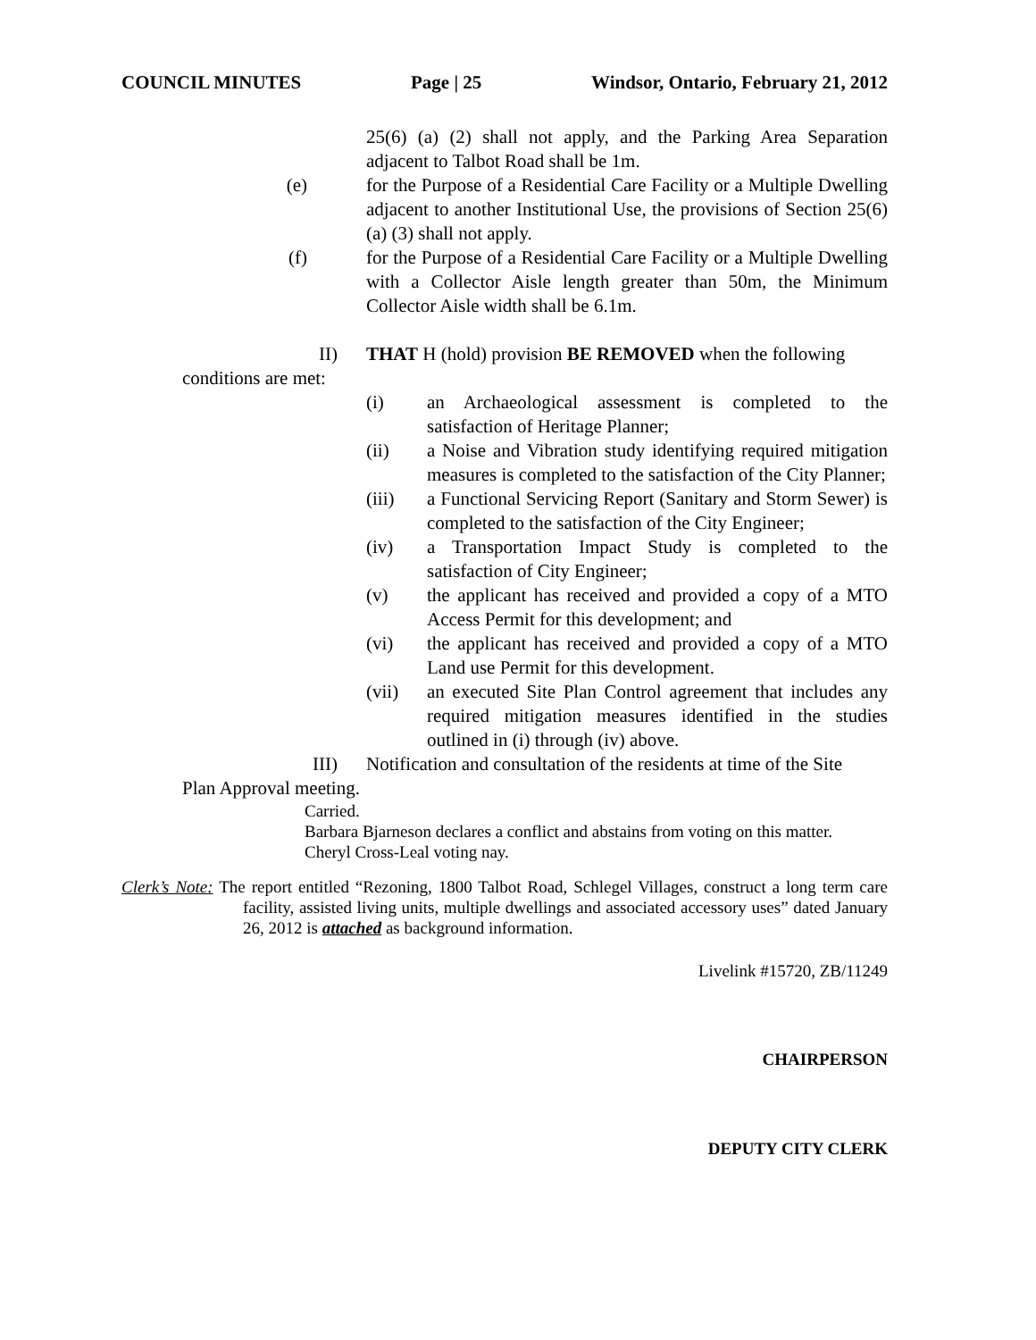COUNCIL MINUTES Page | 25 Windsor, Ontario, February 21, 2012
25(6) (a) (2) shall not apply, and the Parking Area Separation adjacent to Talbot Road shall be 1m.
(e) for the Purpose of a Residential Care Facility or a Multiple Dwelling adjacent to another Institutional Use, the provisions of Section 25(6) (a) (3) shall not apply.
(f) for the Purpose of a Residential Care Facility or a Multiple Dwelling with a Collector Aisle length greater than 50m, the Minimum Collector Aisle width shall be 6.1m.
II) THAT H (hold) provision BE REMOVED when the following
conditions are met:
(i) an Archaeological assessment is completed to the satisfaction of Heritage Planner;
(ii) a Noise and Vibration study identifying required mitigation measures is completed to the satisfaction of the City Planner;
(iii) a Functional Servicing Report (Sanitary and Storm Sewer) is completed to the satisfaction of the City Engineer;
(iv) a Transportation Impact Study is completed to the satisfaction of City Engineer;
(v) the applicant has received and provided a copy of a MTO Access Permit for this development; and
(vi) the applicant has received and provided a copy of a MTO Land use Permit for this development.
(vii) an executed Site Plan Control agreement that includes any required mitigation measures identified in the studies outlined in (i) through (iv) above.
III) Notification and consultation of the residents at time of the Site
Plan Approval meeting.
Carried.
Barbara Bjarneson declares a conflict and abstains from voting on this matter.
Cheryl Cross-Leal voting nay.
Clerk’s Note: The report entitled “Rezoning, 1800 Talbot Road, Schlegel Villages, construct a long term care facility, assisted living units, multiple dwellings and associated accessory uses” dated January 26, 2012 is attached as background information.
Livelink #15720, ZB/11249
CHAIRPERSON
DEPUTY CITY CLERK